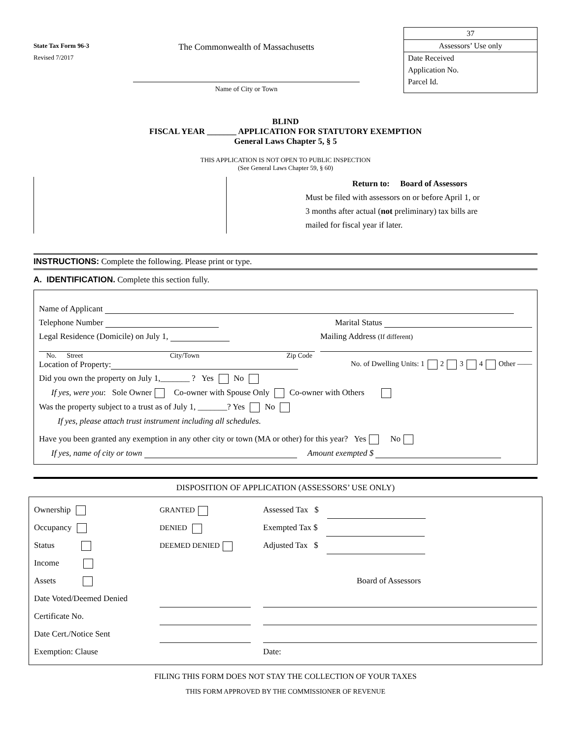State Tax Form 96-3
Revised 7/2017
The Commonwealth of Massachusetts
Name of City or Town
37
Assessors’ Use only
Date Received
Application No.
Parcel Id.
BLIND
FISCAL YEAR _______ APPLICATION FOR STATUTORY EXEMPTION
General Laws Chapter 5, § 5
THIS APPLICATION IS NOT OPEN TO PUBLIC INSPECTION
(See General Laws Chapter 59, § 60)
Return to: Board of Assessors
Must be filed with assessors on or before April 1, or
3 months after actual (not preliminary) tax bills are
mailed for fiscal year if later.
INSTRUCTIONS: Complete the following. Please print or type.
A. IDENTIFICATION. Complete this section fully.
Name of Applicant
Telephone Number Marital Status
Legal Residence (Domicile) on July 1, Mailing Address (If different)
No. Street City/Town Zip Code
Location of Property: No. of Dwelling Units: 1 2 3 4 Other ——
Did you own the property on July 1,_______ ? Yes No
If yes, were you: Sole Owner Co-owner with Spouse Only Co-owner with Others
Was the property subject to a trust as of July 1, _______? Yes No
If yes, please attach trust instrument including all schedules.
Have you been granted any exemption in any other city or town (MA or other) for this year? Yes No
If yes, name of city or town Amount exempted $
DISPOSITION OF APPLICATION (ASSESSORS’ USE ONLY)
Ownership
Occupancy
Status
Income
Assets
Date Voted/Deemed Denied
Certificate No.
Date Cert./Notice Sent
Exemption: Clause
GRANTED
DENIED
DEEMED DENIED
Assessed Tax $
Exempted Tax $
Adjusted Tax $
Board of Assessors
Date:
FILING THIS FORM DOES NOT STAY THE COLLECTION OF YOUR TAXES
THIS FORM APPROVED BY THE COMMISSIONER OF REVENUE